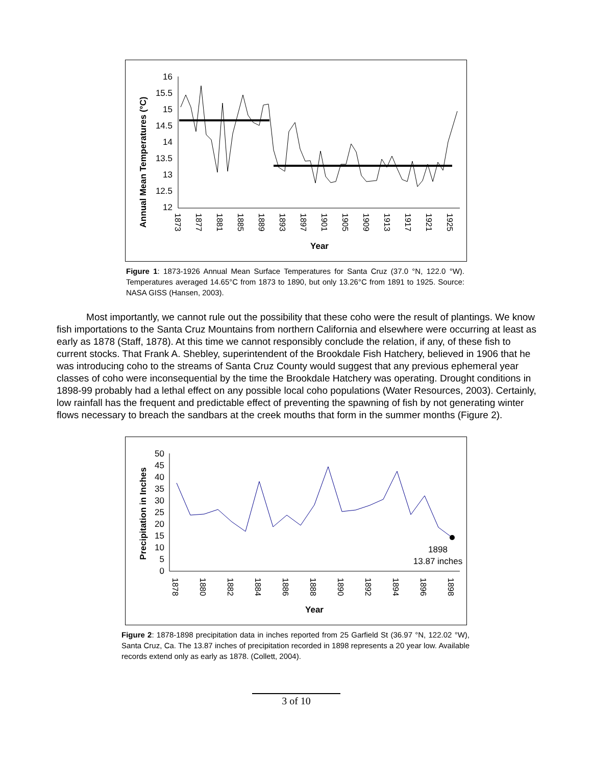Annual Mean Temperatures (°C)
16
15.5
15
14.5
14
13.5
13
12.5
12
1873
1877
1881
1885
1889
1893
1897
1901
1905
1909
1913
1917
1921
1925
Year
Figure 1: 1873-1926 Annual Mean Surface Temperatures for Santa Cruz (37.0 °N, 122.0 °W). Temperatures averaged 14.65°C from 1873 to 1890, but only 13.26°C from 1891 to 1925. Source: NASA GISS (Hansen, 2003).
Most importantly, we cannot rule out the possibility that these coho were the result of plantings. We know fish importations to the Santa Cruz Mountains from northern California and elsewhere were occurring at least as early as 1878 (Staff, 1878). At this time we cannot responsibly conclude the relation, if any, of these fish to current stocks. That Frank A. Shebley, superintendent of the Brookdale Fish Hatchery, believed in 1906 that he was introducing coho to the streams of Santa Cruz County would suggest that any previous ephemeral year classes of coho were inconsequential by the time the Brookdale Hatchery was operating. Drought conditions in 1898-99 probably had a lethal effect on any possible local coho populations (Water Resources, 2003). Certainly, low rainfall has the frequent and predictable effect of preventing the spawning of fish by not generating winter flows necessary to breach the sandbars at the creek mouths that form in the summer months (Figure 2).
Precipitation in Inches
50
45
40
35
30
25
20
15
10
5
0
1878
1880
1882
1884
1886
1888
1890
1892
1894
1896
1898
Year
1898
13.87 inches
Figure 2: 1878-1898 precipitation data in inches reported from 25 Garfield St (36.97 °N, 122.02 °W), Santa Cruz, Ca. The 13.87 inches of precipitation recorded in 1898 represents a 20 year low. Available records extend only as early as 1878. (Collett, 2004).
3 of 10